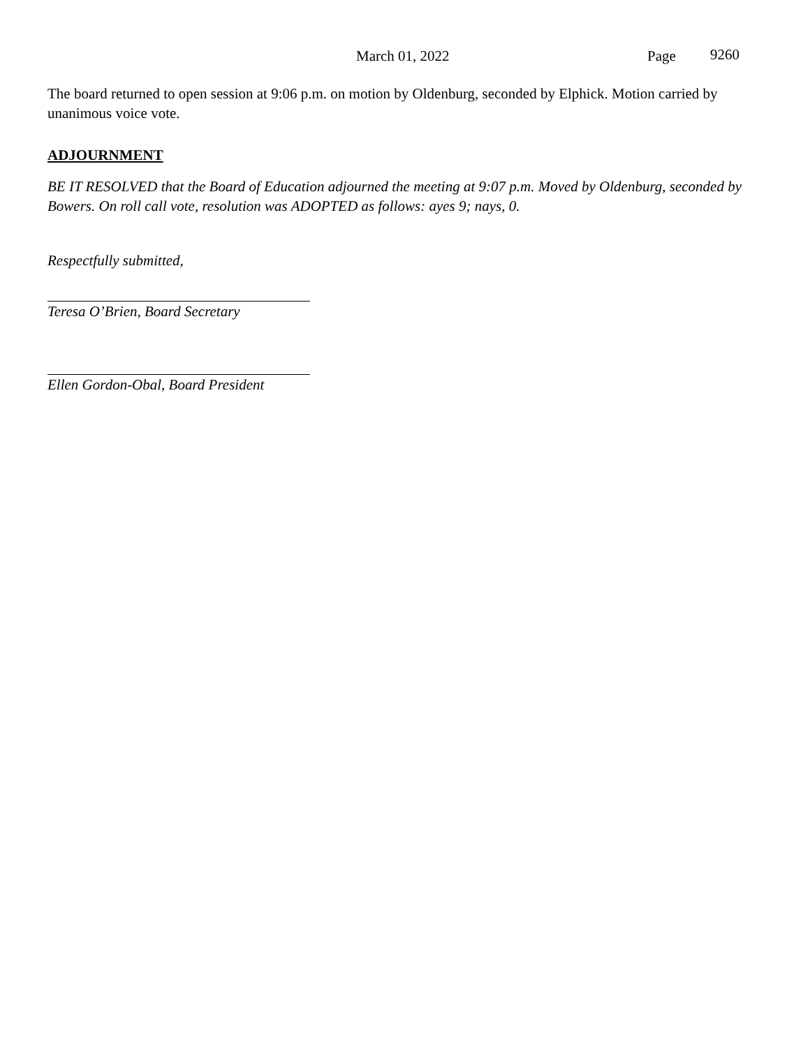March 01, 2022 Page 9260
The board returned to open session at 9:06 p.m. on motion by Oldenburg, seconded by Elphick. Motion carried by unanimous voice vote.
ADJOURNMENT
BE IT RESOLVED that the Board of Education adjourned the meeting at 9:07 p.m. Moved by Oldenburg, seconded by Bowers. On roll call vote, resolution was ADOPTED as follows: ayes 9; nays, 0.
Respectfully submitted,
Teresa O’Brien, Board Secretary
Ellen Gordon-Obal, Board President